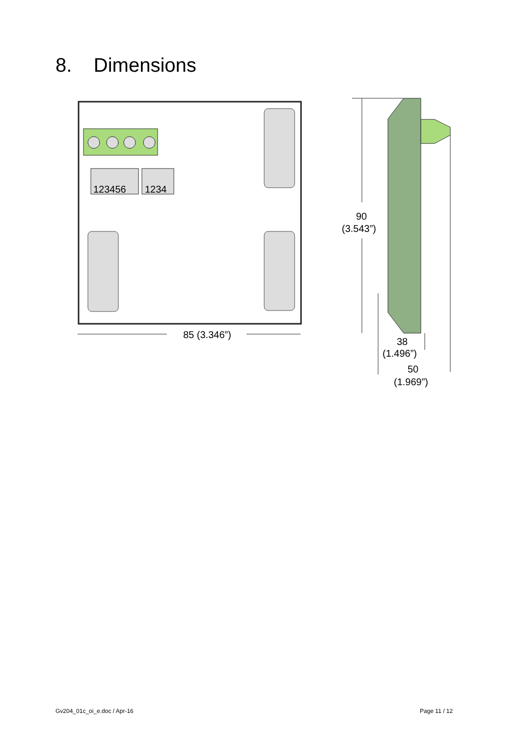8. Dimensions
123456
1234
85 (3.346”)
90
(3.543”)
38
(1.496”)
50
(1.969”)
Gv204_01c_oi_e.doc / Apr-16 Page 11 / 12